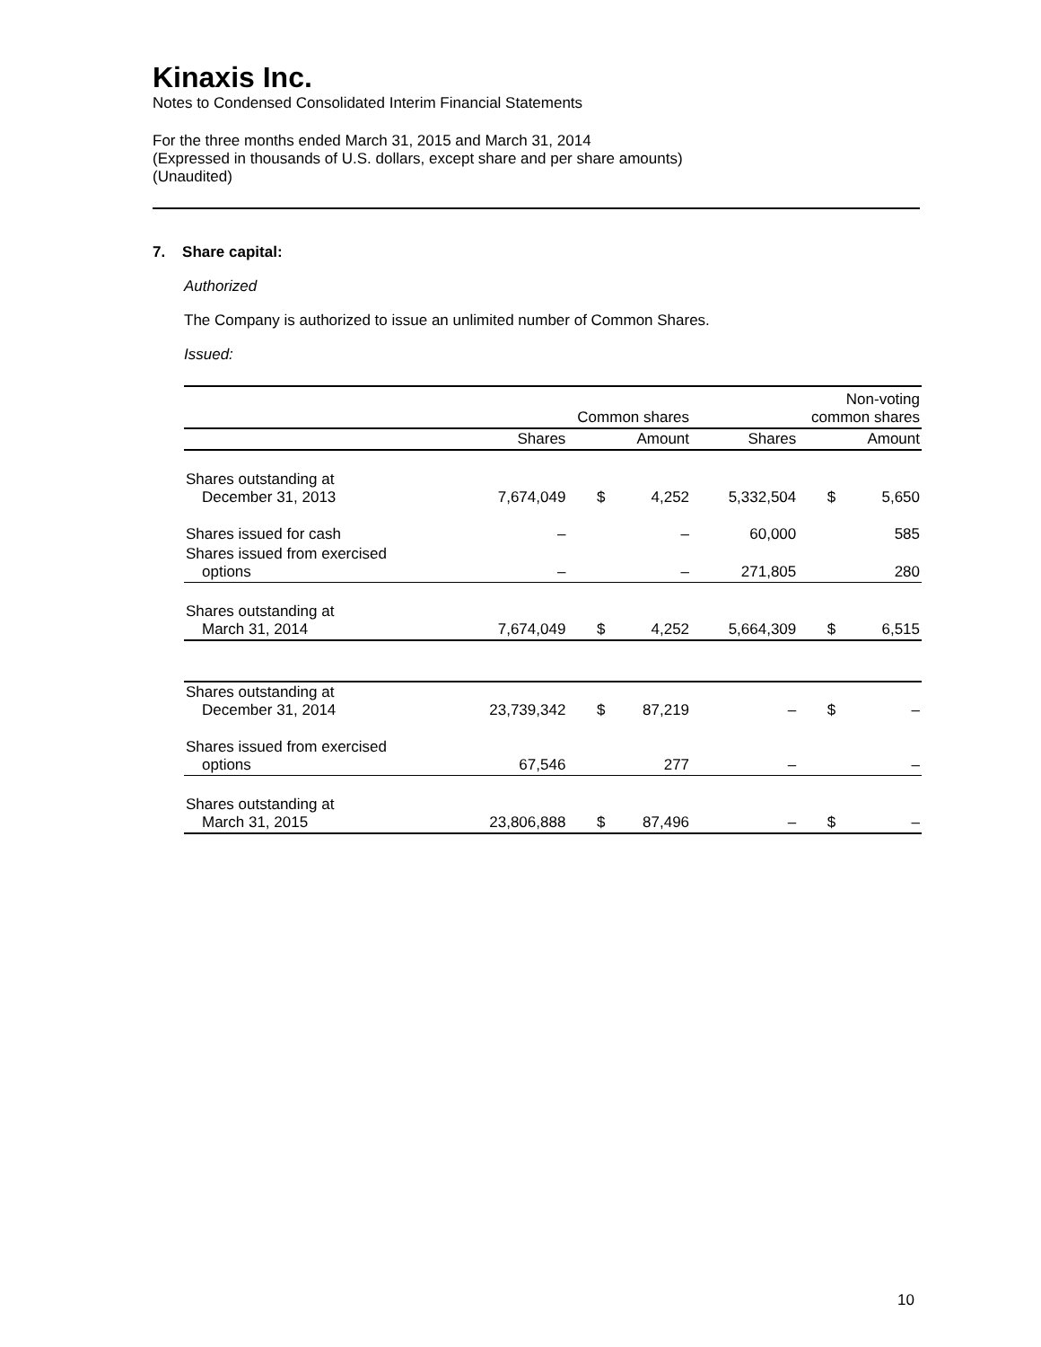Kinaxis Inc.
Notes to Condensed Consolidated Interim Financial Statements
For the three months ended March 31, 2015 and March 31, 2014
(Expressed in thousands of U.S. dollars, except share and per share amounts)
(Unaudited)
7. Share capital:
Authorized
The Company is authorized to issue an unlimited number of Common Shares.
Issued:
| | Common shares | | | Non-voting common shares | | |
| --- | --- | --- | --- | --- | --- | --- |
| | Shares | | Amount | Shares | | Amount |
| Shares outstanding at December 31, 2013 | 7,674,049 | $ | 4,252 | 5,332,504 | $ | 5,650 |
| Shares issued for cash | – | | – | 60,000 | | 585 |
| Shares issued from exercised options | – | | – | 271,805 | | 280 |
| Shares outstanding at March 31, 2014 | 7,674,049 | $ | 4,252 | 5,664,309 | $ | 6,515 |
| Shares outstanding at December 31, 2014 | 23,739,342 | $ | 87,219 | – | $ | – |
| Shares issued from exercised options | 67,546 | | 277 | – | | – |
| Shares outstanding at March 31, 2015 | 23,806,888 | $ | 87,496 | – | $ | – |
10